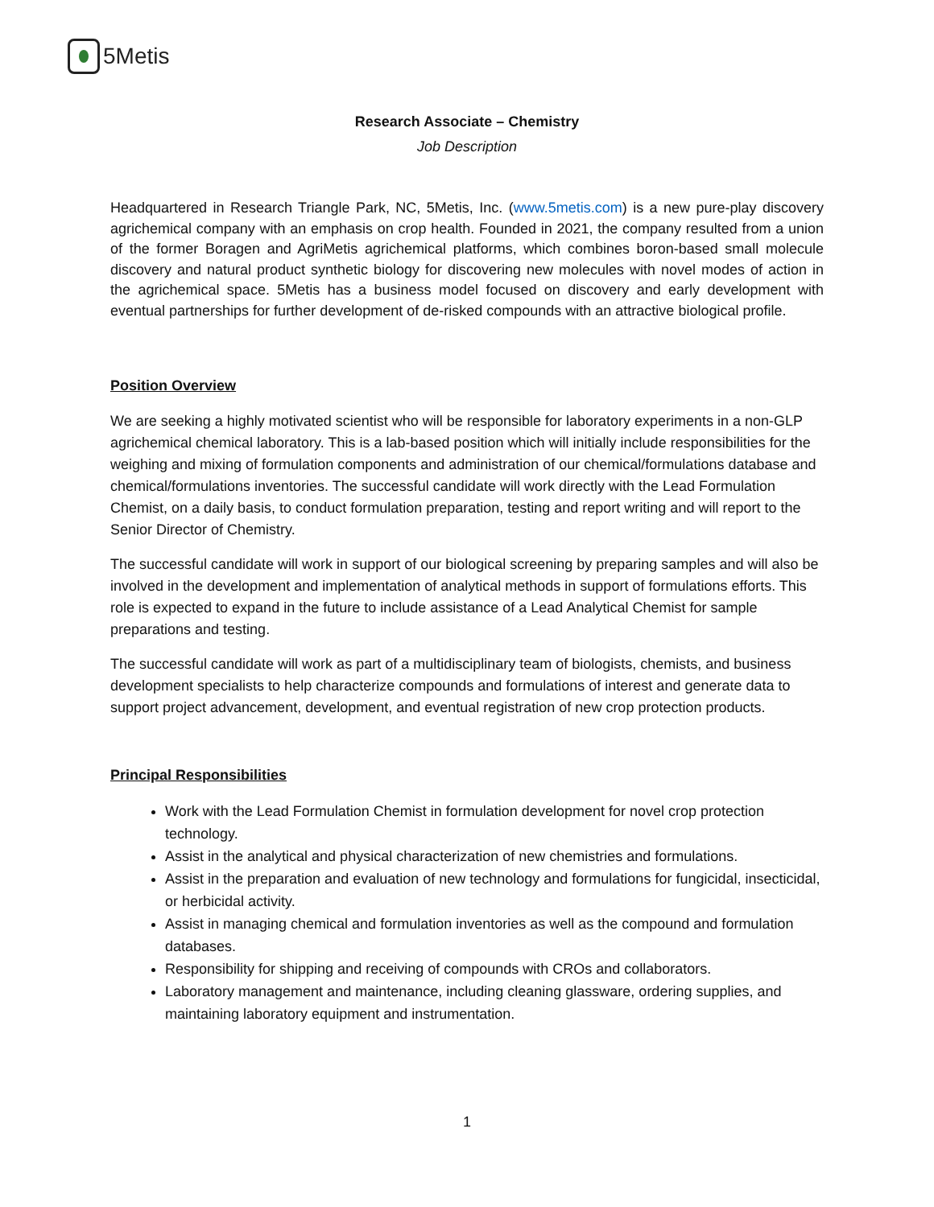5Metis
Research Associate – Chemistry
Job Description
Headquartered in Research Triangle Park, NC, 5Metis, Inc. (www.5metis.com) is a new pure-play discovery agrichemical company with an emphasis on crop health. Founded in 2021, the company resulted from a union of the former Boragen and AgriMetis agrichemical platforms, which combines boron-based small molecule discovery and natural product synthetic biology for discovering new molecules with novel modes of action in the agrichemical space. 5Metis has a business model focused on discovery and early development with eventual partnerships for further development of de-risked compounds with an attractive biological profile.
Position Overview
We are seeking a highly motivated scientist who will be responsible for laboratory experiments in a non-GLP agrichemical chemical laboratory. This is a lab-based position which will initially include responsibilities for the weighing and mixing of formulation components and administration of our chemical/formulations database and chemical/formulations inventories. The successful candidate will work directly with the Lead Formulation Chemist, on a daily basis, to conduct formulation preparation, testing and report writing and will report to the Senior Director of Chemistry.
The successful candidate will work in support of our biological screening by preparing samples and will also be involved in the development and implementation of analytical methods in support of formulations efforts. This role is expected to expand in the future to include assistance of a Lead Analytical Chemist for sample preparations and testing.
The successful candidate will work as part of a multidisciplinary team of biologists, chemists, and business development specialists to help characterize compounds and formulations of interest and generate data to support project advancement, development, and eventual registration of new crop protection products.
Principal Responsibilities
Work with the Lead Formulation Chemist in formulation development for novel crop protection technology.
Assist in the analytical and physical characterization of new chemistries and formulations.
Assist in the preparation and evaluation of new technology and formulations for fungicidal, insecticidal, or herbicidal activity.
Assist in managing chemical and formulation inventories as well as the compound and formulation databases.
Responsibility for shipping and receiving of compounds with CROs and collaborators.
Laboratory management and maintenance, including cleaning glassware, ordering supplies, and maintaining laboratory equipment and instrumentation.
1